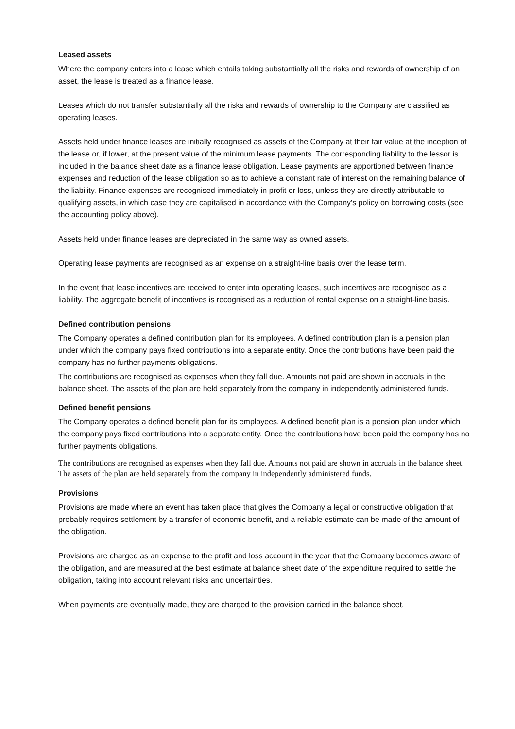Leased assets
Where the company enters into a lease which entails taking substantially all the risks and rewards of ownership of an asset, the lease is treated as a finance lease.
Leases which do not transfer substantially all the risks and rewards of ownership to the Company are classified as operating leases.
Assets held under finance leases are initially recognised as assets of the Company at their fair value at the inception of the lease or, if lower, at the present value of the minimum lease payments. The corresponding liability to the lessor is included in the balance sheet date as a finance lease obligation. Lease payments are apportioned between finance expenses and reduction of the lease obligation so as to achieve a constant rate of interest on the remaining balance of the liability. Finance expenses are recognised immediately in profit or loss, unless they are directly attributable to qualifying assets, in which case they are capitalised in accordance with the Company's policy on borrowing costs (see the accounting policy above).
Assets held under finance leases are depreciated in the same way as owned assets.
Operating lease payments are recognised as an expense on a straight-line basis over the lease term.
In the event that lease incentives are received to enter into operating leases, such incentives are recognised as a liability. The aggregate benefit of incentives is recognised as a reduction of rental expense on a straight-line basis.
Defined contribution pensions
The Company operates a defined contribution plan for its employees. A defined contribution plan is a pension plan under which the company pays fixed contributions into a separate entity. Once the contributions have been paid the company has no further payments obligations.
The contributions are recognised as expenses when they fall due. Amounts not paid are shown in accruals in the balance sheet. The assets of the plan are held separately from the company in independently administered funds.
Defined benefit pensions
The Company operates a defined benefit plan for its employees. A defined benefit plan is a pension plan under which the company pays fixed contributions into a separate entity. Once the contributions have been paid the company has no further payments obligations.
The contributions are recognised as expenses when they fall due. Amounts not paid are shown in accruals in the balance sheet. The assets of the plan are held separately from the company in independently administered funds.
Provisions
Provisions are made where an event has taken place that gives the Company a legal or constructive obligation that probably requires settlement by a transfer of economic benefit, and a reliable estimate can be made of the amount of the obligation.
Provisions are charged as an expense to the profit and loss account in the year that the Company becomes aware of the obligation, and are measured at the best estimate at balance sheet date of the expenditure required to settle the obligation, taking into account relevant risks and uncertainties.
When payments are eventually made, they are charged to the provision carried in the balance sheet.